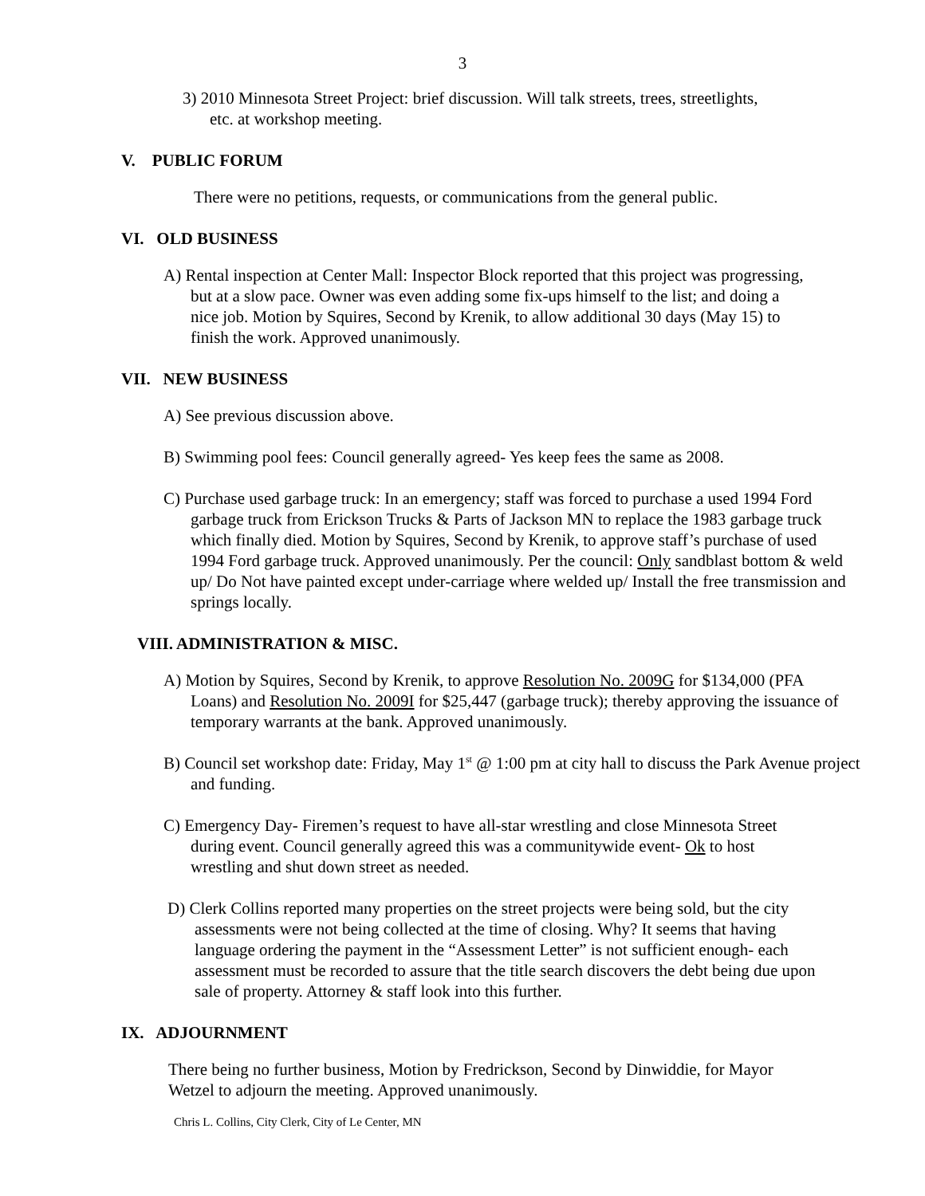3
3) 2010 Minnesota Street Project: brief discussion. Will talk streets, trees, streetlights, etc. at workshop meeting.
V. PUBLIC FORUM
There were no petitions, requests, or communications from the general public.
VI. OLD BUSINESS
A) Rental inspection at Center Mall: Inspector Block reported that this project was progressing, but at a slow pace. Owner was even adding some fix-ups himself to the list; and doing a nice job. Motion by Squires, Second by Krenik, to allow additional 30 days (May 15) to finish the work. Approved unanimously.
VII. NEW BUSINESS
A) See previous discussion above.
B) Swimming pool fees: Council generally agreed- Yes keep fees the same as 2008.
C) Purchase used garbage truck: In an emergency; staff was forced to purchase a used 1994 Ford garbage truck from Erickson Trucks & Parts of Jackson MN to replace the 1983 garbage truck which finally died. Motion by Squires, Second by Krenik, to approve staff’s purchase of used 1994 Ford garbage truck. Approved unanimously. Per the council: Only sandblast bottom & weld up/ Do Not have painted except under-carriage where welded up/ Install the free transmission and springs locally.
VIII. ADMINISTRATION & MISC.
A) Motion by Squires, Second by Krenik, to approve Resolution No. 2009G for $134,000 (PFA Loans) and Resolution No. 2009I for $25,447 (garbage truck); thereby approving the issuance of temporary warrants at the bank. Approved unanimously.
B) Council set workshop date: Friday, May 1<sup>st</sup> @ 1:00 pm at city hall to discuss the Park Avenue project and funding.
C) Emergency Day- Firemen’s request to have all-star wrestling and close Minnesota Street during event. Council generally agreed this was a communitywide event- Ok to host wrestling and shut down street as needed.
D) Clerk Collins reported many properties on the street projects were being sold, but the city assessments were not being collected at the time of closing. Why? It seems that having language ordering the payment in the “Assessment Letter” is not sufficient enough- each assessment must be recorded to assure that the title search discovers the debt being due upon sale of property. Attorney & staff look into this further.
IX. ADJOURNMENT
There being no further business, Motion by Fredrickson, Second by Dinwiddie, for Mayor Wetzel to adjourn the meeting. Approved unanimously.
Chris L. Collins, City Clerk, City of Le Center, MN